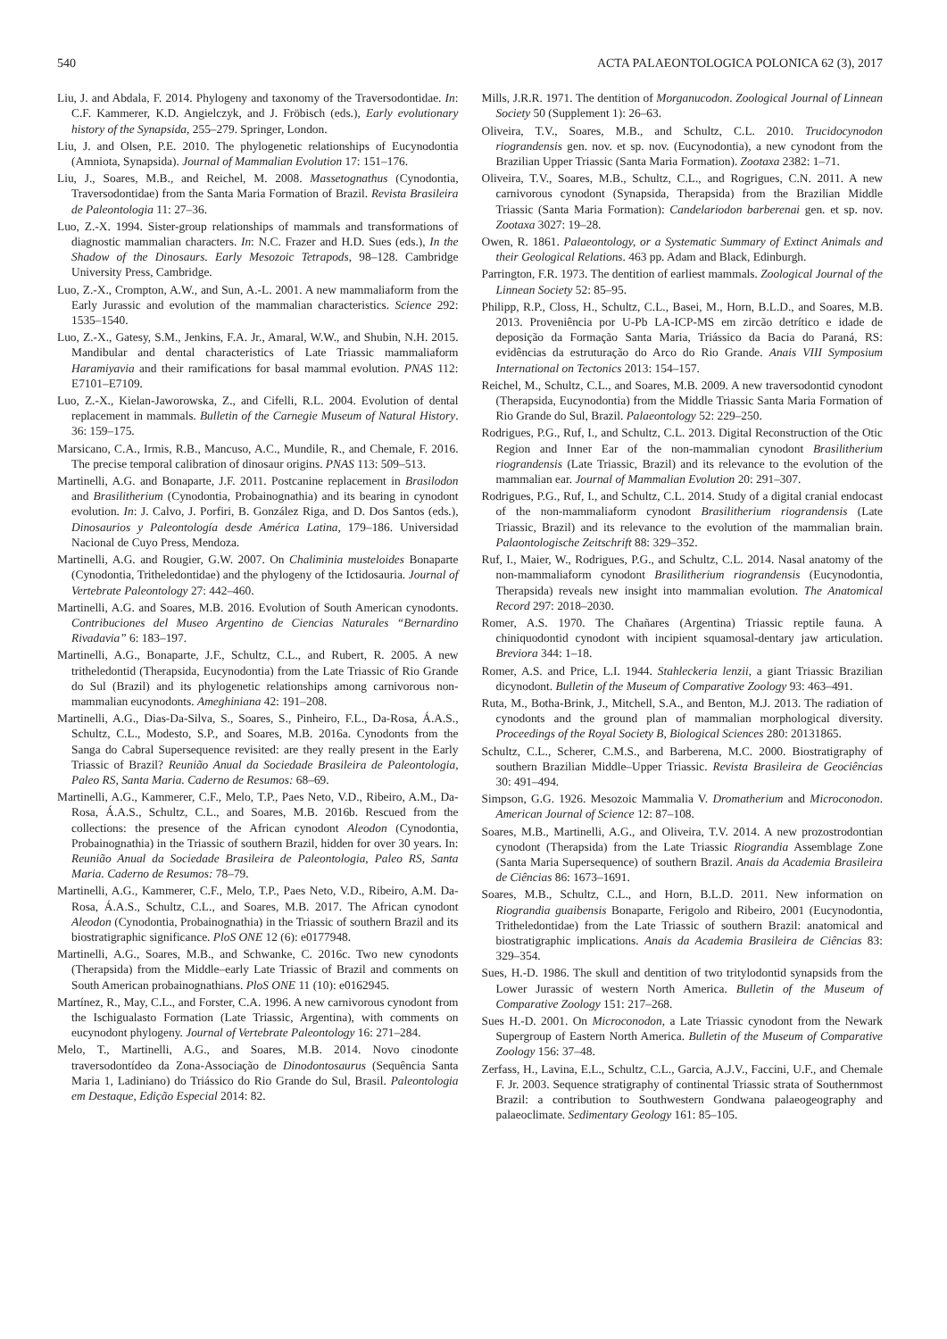540 ACTA PALAEONTOLOGICA POLONICA 62 (3), 2017
Liu, J. and Abdala, F. 2014. Phylogeny and taxonomy of the Traversodontidae. In: C.F. Kammerer, K.D. Angielczyk, and J. Fröbisch (eds.), Early evolutionary history of the Synapsida, 255–279. Springer, London.
Liu, J. and Olsen, P.E. 2010. The phylogenetic relationships of Eucynodontia (Amniota, Synapsida). Journal of Mammalian Evolution 17: 151–176.
Liu, J., Soares, M.B., and Reichel, M. 2008. Massetognathus (Cynodontia, Traversodontidae) from the Santa Maria Formation of Brazil. Revista Brasileira de Paleontologia 11: 27–36.
Luo, Z.-X. 1994. Sister-group relationships of mammals and transformations of diagnostic mammalian characters. In: N.C. Frazer and H.D. Sues (eds.), In the Shadow of the Dinosaurs. Early Mesozoic Tetrapods, 98–128. Cambridge University Press, Cambridge.
Luo, Z.-X., Crompton, A.W., and Sun, A.-L. 2001. A new mammaliaform from the Early Jurassic and evolution of the mammalian characteristics. Science 292: 1535–1540.
Luo, Z.-X., Gatesy, S.M., Jenkins, F.A. Jr., Amaral, W.W., and Shubin, N.H. 2015. Mandibular and dental characteristics of Late Triassic mammaliaform Haramiyavia and their ramifications for basal mammal evolution. PNAS 112: E7101–E7109.
Luo, Z.-X., Kielan-Jaworowska, Z., and Cifelli, R.L. 2004. Evolution of dental replacement in mammals. Bulletin of the Carnegie Museum of Natural History. 36: 159–175.
Marsicano, C.A., Irmis, R.B., Mancuso, A.C., Mundile, R., and Chemale, F. 2016. The precise temporal calibration of dinosaur origins. PNAS 113: 509–513.
Martinelli, A.G. and Bonaparte, J.F. 2011. Postcanine replacement in Brasilodon and Brasilitherium (Cynodontia, Probainognathia) and its bearing in cynodont evolution. In: J. Calvo, J. Porfiri, B. González Riga, and D. Dos Santos (eds.), Dinosaurios y Paleontología desde América Latina, 179–186. Universidad Nacional de Cuyo Press, Mendoza.
Martinelli, A.G. and Rougier, G.W. 2007. On Chaliminia musteloides Bonaparte (Cynodontia, Tritheledontidae) and the phylogeny of the Ictidosauria. Journal of Vertebrate Paleontology 27: 442–460.
Martinelli, A.G. and Soares, M.B. 2016. Evolution of South American cynodonts. Contribuciones del Museo Argentino de Ciencias Naturales “Bernardino Rivadavia” 6: 183–197.
Martinelli, A.G., Bonaparte, J.F., Schultz, C.L., and Rubert, R. 2005. A new tritheledontid (Therapsida, Eucynodontia) from the Late Triassic of Rio Grande do Sul (Brazil) and its phylogenetic relationships among carnivorous non-mammalian eucynodonts. Ameghiniana 42: 191–208.
Martinelli, A.G., Dias-Da-Silva, S., Soares, S., Pinheiro, F.L., Da-Rosa, Á.A.S., Schultz, C.L., Modesto, S.P., and Soares, M.B. 2016a. Cynodonts from the Sanga do Cabral Supersequence revisited: are they really present in the Early Triassic of Brazil? Reunião Anual da Sociedade Brasileira de Paleontologia, Paleo RS, Santa Maria. Caderno de Resumos: 68–69.
Martinelli, A.G., Kammerer, C.F., Melo, T.P., Paes Neto, V.D., Ribeiro, A.M., Da-Rosa, Á.A.S., Schultz, C.L., and Soares, M.B. 2016b. Rescued from the collections: the presence of the African cynodont Aleodon (Cynodontia, Probainognathia) in the Triassic of southern Brazil, hidden for over 30 years. In: Reunião Anual da Sociedade Brasileira de Paleontologia, Paleo RS, Santa Maria. Caderno de Resumos: 78–79.
Martinelli, A.G., Kammerer, C.F., Melo, T.P., Paes Neto, V.D., Ribeiro, A.M. Da-Rosa, Á.A.S., Schultz, C.L., and Soares, M.B. 2017. The African cynodont Aleodon (Cynodontia, Probainognathia) in the Triassic of southern Brazil and its biostratigraphic significance. PloS ONE 12 (6): e0177948.
Martinelli, A.G., Soares, M.B., and Schwanke, C. 2016c. Two new cynodonts (Therapsida) from the Middle–early Late Triassic of Brazil and comments on South American probainognathians. PloS ONE 11 (10): e0162945.
Martínez, R., May, C.L., and Forster, C.A. 1996. A new carnivorous cynodont from the Ischigualasto Formation (Late Triassic, Argentina), with comments on eucynodont phylogeny. Journal of Vertebrate Paleontology 16: 271–284.
Melo, T., Martinelli, A.G., and Soares, M.B. 2014. Novo cinodonte traversodontídeo da Zona-Associação de Dinodontosaurus (Sequência Santa Maria 1, Ladiniano) do Triássico do Rio Grande do Sul, Brasil. Paleontologia em Destaque, Edição Especial 2014: 82.
Mills, J.R.R. 1971. The dentition of Morganucodon. Zoological Journal of Linnean Society 50 (Supplement 1): 26–63.
Oliveira, T.V., Soares, M.B., and Schultz, C.L. 2010. Trucidocynodon riograndensis gen. nov. et sp. nov. (Eucynodontia), a new cynodont from the Brazilian Upper Triassic (Santa Maria Formation). Zootaxa 2382: 1–71.
Oliveira, T.V., Soares, M.B., Schultz, C.L., and Rogrigues, C.N. 2011. A new carnivorous cynodont (Synapsida, Therapsida) from the Brazilian Middle Triassic (Santa Maria Formation): Candelariodon barberenai gen. et sp. nov. Zootaxa 3027: 19–28.
Owen, R. 1861. Palaeontology, or a Systematic Summary of Extinct Animals and their Geological Relations. 463 pp. Adam and Black, Edinburgh.
Parrington, F.R. 1973. The dentition of earliest mammals. Zoological Journal of the Linnean Society 52: 85–95.
Philipp, R.P., Closs, H., Schultz, C.L., Basei, M., Horn, B.L.D., and Soares, M.B. 2013. Proveniência por U-Pb LA-ICP-MS em zircão detrítico e idade de deposição da Formação Santa Maria, Triássico da Bacia do Paraná, RS: evidências da estruturação do Arco do Rio Grande. Anais VIII Symposium International on Tectonics 2013: 154–157.
Reichel, M., Schultz, C.L., and Soares, M.B. 2009. A new traversodontid cynodont (Therapsida, Eucynodontia) from the Middle Triassic Santa Maria Formation of Rio Grande do Sul, Brazil. Palaeontology 52: 229–250.
Rodrigues, P.G., Ruf, I., and Schultz, C.L. 2013. Digital Reconstruction of the Otic Region and Inner Ear of the non-mammalian cynodont Brasilitherium riograndensis (Late Triassic, Brazil) and its relevance to the evolution of the mammalian ear. Journal of Mammalian Evolution 20: 291–307.
Rodrigues, P.G., Ruf, I., and Schultz, C.L. 2014. Study of a digital cranial endocast of the non-mammaliaform cynodont Brasilitherium riograndensis (Late Triassic, Brazil) and its relevance to the evolution of the mammalian brain. Palaontologische Zeitschrift 88: 329–352.
Ruf, I., Maier, W., Rodrigues, P.G., and Schultz, C.L. 2014. Nasal anatomy of the non-mammaliaform cynodont Brasilitherium riograndensis (Eucynodontia, Therapsida) reveals new insight into mammalian evolution. The Anatomical Record 297: 2018–2030.
Romer, A.S. 1970. The Chañares (Argentina) Triassic reptile fauna. A chiniquodontid cynodont with incipient squamosal-dentary jaw articulation. Breviora 344: 1–18.
Romer, A.S. and Price, L.I. 1944. Stahleckeria lenzii, a giant Triassic Brazilian dicynodont. Bulletin of the Museum of Comparative Zoology 93: 463–491.
Ruta, M., Botha-Brink, J., Mitchell, S.A., and Benton, M.J. 2013. The radiation of cynodonts and the ground plan of mammalian morphological diversity. Proceedings of the Royal Society B, Biological Sciences 280: 20131865.
Schultz, C.L., Scherer, C.M.S., and Barberena, M.C. 2000. Biostratigraphy of southern Brazilian Middle–Upper Triassic. Revista Brasileira de Geociências 30: 491–494.
Simpson, G.G. 1926. Mesozoic Mammalia V. Dromatherium and Microconodon. American Journal of Science 12: 87–108.
Soares, M.B., Martinelli, A.G., and Oliveira, T.V. 2014. A new prozostrodontian cynodont (Therapsida) from the Late Triassic Riograndia Assemblage Zone (Santa Maria Supersequence) of southern Brazil. Anais da Academia Brasileira de Ciências 86: 1673–1691.
Soares, M.B., Schultz, C.L., and Horn, B.L.D. 2011. New information on Riograndia guaibensis Bonaparte, Ferigolo and Ribeiro, 2001 (Eucynodontia, Tritheledontidae) from the Late Triassic of southern Brazil: anatomical and biostratigraphic implications. Anais da Academia Brasileira de Ciências 83: 329–354.
Sues, H.-D. 1986. The skull and dentition of two tritylodontid synapsids from the Lower Jurassic of western North America. Bulletin of the Museum of Comparative Zoology 151: 217–268.
Sues H.-D. 2001. On Microconodon, a Late Triassic cynodont from the Newark Supergroup of Eastern North America. Bulletin of the Museum of Comparative Zoology 156: 37–48.
Zerfass, H., Lavina, E.L., Schultz, C.L., Garcia, A.J.V., Faccini, U.F., and Chemale F. Jr. 2003. Sequence stratigraphy of continental Triassic strata of Southernmost Brazil: a contribution to Southwestern Gondwana palaeogeography and palaeoclimate. Sedimentary Geology 161: 85–105.